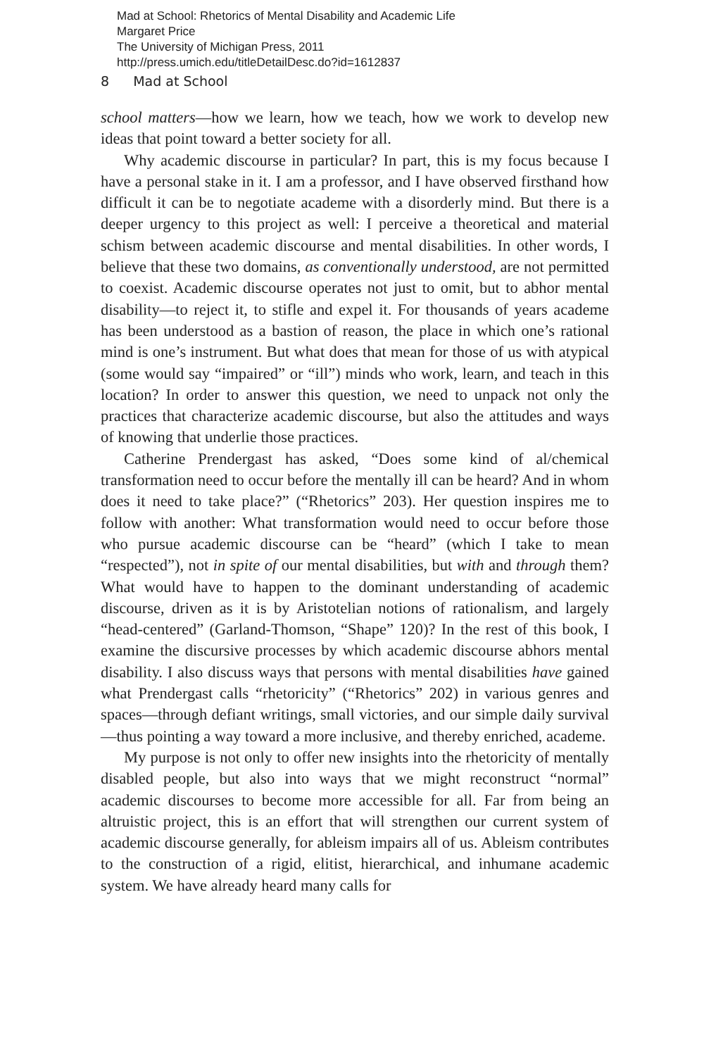Mad at School: Rhetorics of Mental Disability and Academic Life
Margaret Price
The University of Michigan Press, 2011
http://press.umich.edu/titleDetailDesc.do?id=1612837
8 Mad at School
school matters—how we learn, how we teach, how we work to develop new ideas that point toward a better society for all.
Why academic discourse in particular? In part, this is my focus because I have a personal stake in it. I am a professor, and I have observed firsthand how difficult it can be to negotiate academe with a disorderly mind. But there is a deeper urgency to this project as well: I perceive a theoretical and material schism between academic discourse and mental disabilities. In other words, I believe that these two domains, as conventionally understood, are not permitted to coexist. Academic discourse operates not just to omit, but to abhor mental disability—to reject it, to stifle and expel it. For thousands of years academe has been understood as a bastion of reason, the place in which one’s rational mind is one’s instrument. But what does that mean for those of us with atypical (some would say “impaired” or “ill”) minds who work, learn, and teach in this location? In order to answer this question, we need to unpack not only the practices that characterize academic discourse, but also the attitudes and ways of knowing that underlie those practices.
Catherine Prendergast has asked, “Does some kind of al/chemical transformation need to occur before the mentally ill can be heard? And in whom does it need to take place?” (“Rhetorics” 203). Her question inspires me to follow with another: What transformation would need to occur before those who pursue academic discourse can be “heard” (which I take to mean “respected”), not in spite of our mental disabilities, but with and through them? What would have to happen to the dominant understanding of academic discourse, driven as it is by Aristotelian notions of rationalism, and largely “head-centered” (Garland-Thomson, “Shape” 120)? In the rest of this book, I examine the discursive processes by which academic discourse abhors mental disability. I also discuss ways that persons with mental disabilities have gained what Prendergast calls “rhetoricity” (“Rhetorics” 202) in various genres and spaces—through defiant writings, small victories, and our simple daily survival—thus pointing a way toward a more inclusive, and thereby enriched, academe.
My purpose is not only to offer new insights into the rhetoricity of mentally disabled people, but also into ways that we might reconstruct “normal” academic discourses to become more accessible for all. Far from being an altruistic project, this is an effort that will strengthen our current system of academic discourse generally, for ableism impairs all of us. Ableism contributes to the construction of a rigid, elitist, hierarchical, and inhumane academic system. We have already heard many calls for